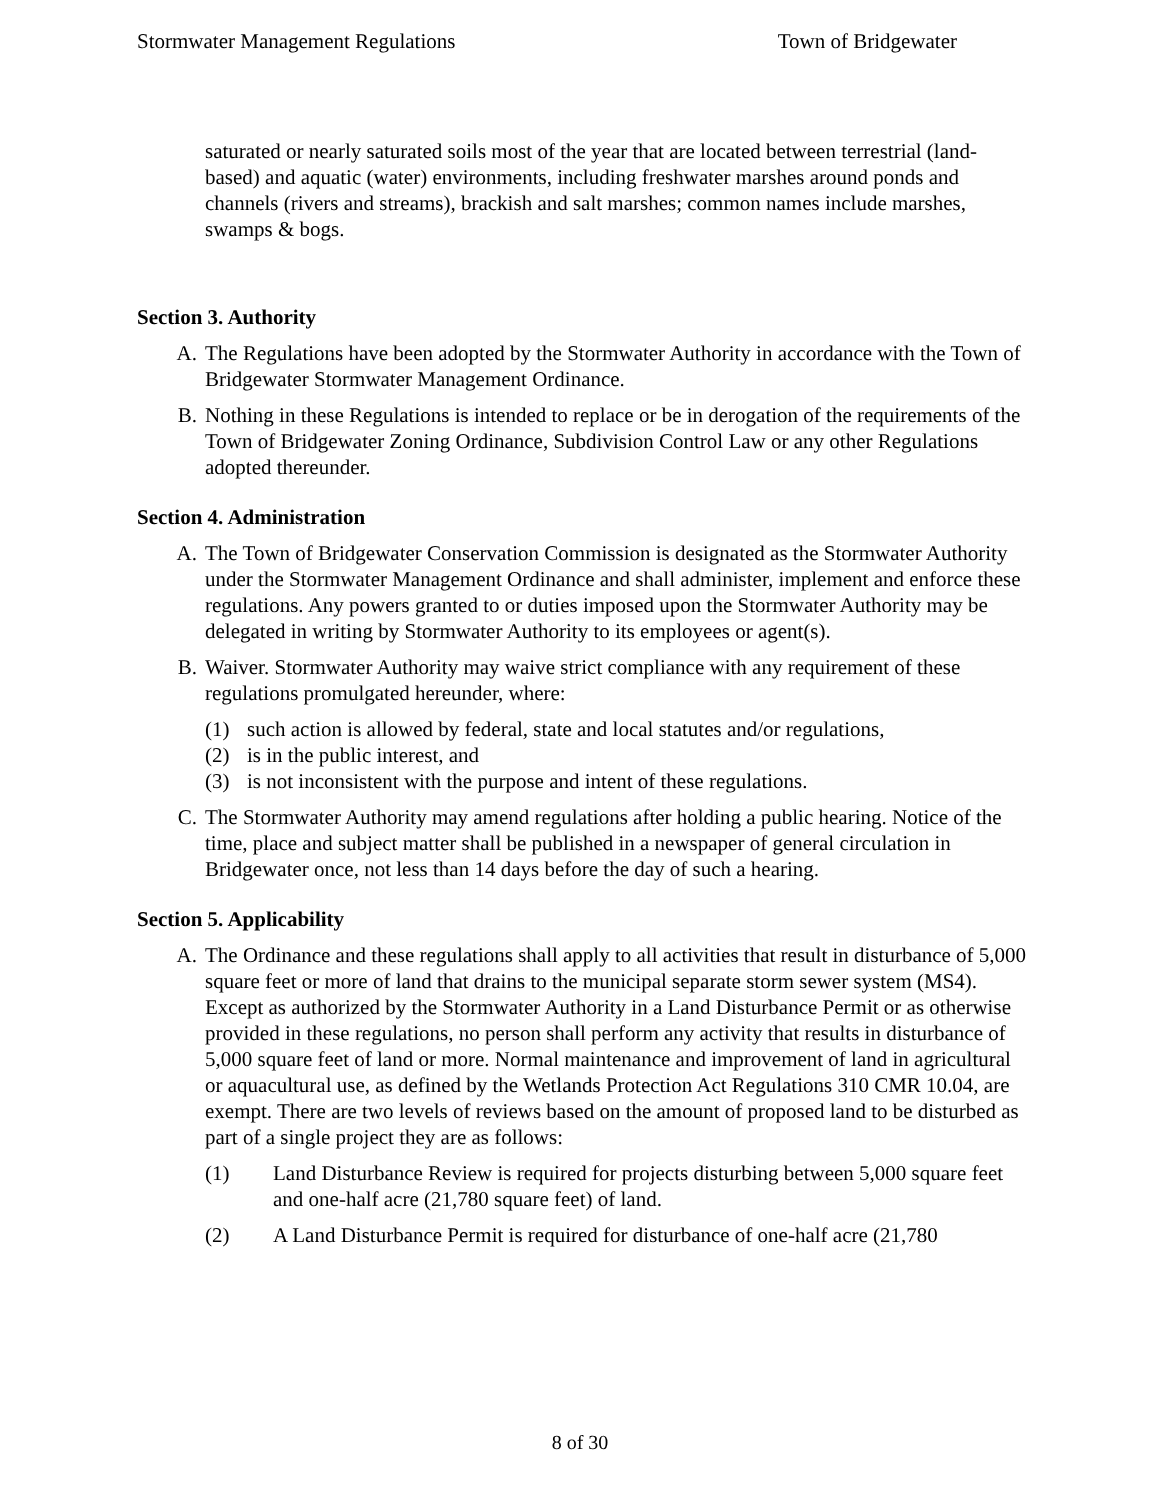Stormwater Management Regulations Town of Bridgewater
saturated or nearly saturated soils most of the year that are located between terrestrial (land-based) and aquatic (water) environments, including freshwater marshes around ponds and channels (rivers and streams), brackish and salt marshes; common names include marshes, swamps & bogs.
Section 3. Authority
A. The Regulations have been adopted by the Stormwater Authority in accordance with the Town of Bridgewater Stormwater Management Ordinance.
B. Nothing in these Regulations is intended to replace or be in derogation of the requirements of the Town of Bridgewater Zoning Ordinance, Subdivision Control Law or any other Regulations adopted thereunder.
Section 4. Administration
A. The Town of Bridgewater Conservation Commission is designated as the Stormwater Authority under the Stormwater Management Ordinance and shall administer, implement and enforce these regulations. Any powers granted to or duties imposed upon the Stormwater Authority may be delegated in writing by Stormwater Authority to its employees or agent(s).
B. Waiver. Stormwater Authority may waive strict compliance with any requirement of these regulations promulgated hereunder, where:
(1) such action is allowed by federal, state and local statutes and/or regulations,
(2) is in the public interest, and
(3) is not inconsistent with the purpose and intent of these regulations.
C. The Stormwater Authority may amend regulations after holding a public hearing. Notice of the time, place and subject matter shall be published in a newspaper of general circulation in Bridgewater once, not less than 14 days before the day of such a hearing.
Section 5. Applicability
A. The Ordinance and these regulations shall apply to all activities that result in disturbance of 5,000 square feet or more of land that drains to the municipal separate storm sewer system (MS4). Except as authorized by the Stormwater Authority in a Land Disturbance Permit or as otherwise provided in these regulations, no person shall perform any activity that results in disturbance of 5,000 square feet of land or more. Normal maintenance and improvement of land in agricultural or aquacultural use, as defined by the Wetlands Protection Act Regulations 310 CMR 10.04, are exempt. There are two levels of reviews based on the amount of proposed land to be disturbed as part of a single project they are as follows:
(1) Land Disturbance Review is required for projects disturbing between 5,000 square feet and one-half acre (21,780 square feet) of land.
(2) A Land Disturbance Permit is required for disturbance of one-half acre (21,780
8 of 30